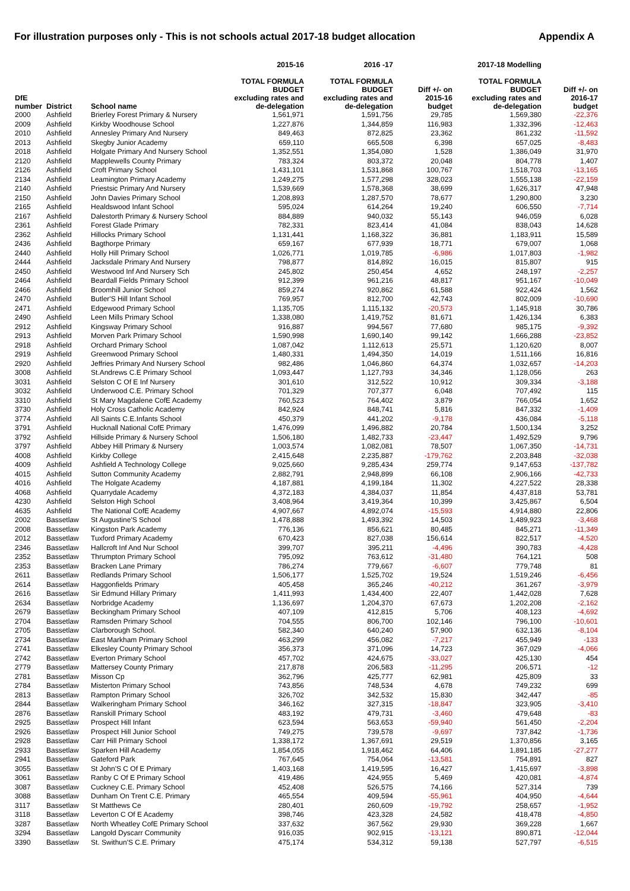For illustration purposes only - This is not schools actual 2017-18 budget allocation Appendix A
| | | | 2015-16 | 2016 -17 | | 2017-18 Modelling | |
| --- | --- | --- | --- | --- | --- | --- | --- |
| DfE number | District | School name | TOTAL FORMULA BUDGET excluding rates and de-delegation | TOTAL FORMULA BUDGET excluding rates and de-delegation | Diff +/- on 2015-16 budget | TOTAL FORMULA BUDGET excluding rates and de-delegation | Diff +/- on 2016-17 budget |
| 2000 | Ashfield | Brierley Forest Primary & Nursery | 1,561,971 | 1,591,756 | 29,785 | 1,569,380 | -22,376 |
| 2009 | Ashfield | Kirkby Woodhouse School | 1,227,876 | 1,344,859 | 116,983 | 1,332,396 | -12,463 |
| 2010 | Ashfield | Annesley Primary And Nursery | 849,463 | 872,825 | 23,362 | 861,232 | -11,592 |
| 2013 | Ashfield | Skegby Junior Academy | 659,110 | 665,508 | 6,398 | 657,025 | -8,483 |
| 2018 | Ashfield | Holgate Primary And Nursery School | 1,352,551 | 1,354,080 | 1,528 | 1,386,049 | 31,970 |
| 2120 | Ashfield | Mapplewells County Primary | 783,324 | 803,372 | 20,048 | 804,778 | 1,407 |
| 2126 | Ashfield | Croft Primary School | 1,431,101 | 1,531,868 | 100,767 | 1,518,703 | -13,165 |
| 2134 | Ashfield | Leamington Primary Academy | 1,249,275 | 1,577,298 | 328,023 | 1,555,138 | -22,159 |
| 2140 | Ashfield | Priestsic Primary And Nursery | 1,539,669 | 1,578,368 | 38,699 | 1,626,317 | 47,948 |
| 2150 | Ashfield | John Davies Primary School | 1,208,893 | 1,287,570 | 78,677 | 1,290,800 | 3,230 |
| 2165 | Ashfield | Healdswood Infant School | 595,024 | 614,264 | 19,240 | 606,550 | -7,714 |
| 2167 | Ashfield | Dalestorth Primary & Nursery School | 884,889 | 940,032 | 55,143 | 946,059 | 6,028 |
| 2361 | Ashfield | Forest Glade Primary | 782,331 | 823,414 | 41,084 | 838,043 | 14,628 |
| 2362 | Ashfield | Hillocks Primary School | 1,131,441 | 1,168,322 | 36,881 | 1,183,911 | 15,589 |
| 2436 | Ashfield | Bagthorpe Primary | 659,167 | 677,939 | 18,771 | 679,007 | 1,068 |
| 2440 | Ashfield | Holly Hill Primary School | 1,026,771 | 1,019,785 | -6,986 | 1,017,803 | -1,982 |
| 2444 | Ashfield | Jacksdale Primary And Nursery | 798,877 | 814,892 | 16,015 | 815,807 | 915 |
| 2450 | Ashfield | Westwood Inf And Nursery Sch | 245,802 | 250,454 | 4,652 | 248,197 | -2,257 |
| 2464 | Ashfield | Beardall Fields Primary School | 912,399 | 961,216 | 48,817 | 951,167 | -10,049 |
| 2466 | Ashfield | Broomhill Junior School | 859,274 | 920,862 | 61,588 | 922,424 | 1,562 |
| 2470 | Ashfield | Butler'S Hill Infant School | 769,957 | 812,700 | 42,743 | 802,009 | -10,690 |
| 2471 | Ashfield | Edgewood Primary School | 1,135,705 | 1,115,132 | -20,573 | 1,145,918 | 30,786 |
| 2490 | Ashfield | Leen Mills Primary School | 1,338,080 | 1,419,752 | 81,671 | 1,426,134 | 6,383 |
| 2912 | Ashfield | Kingsway Primary School | 916,887 | 994,567 | 77,680 | 985,175 | -9,392 |
| 2913 | Ashfield | Morven Park Primary School | 1,590,998 | 1,690,140 | 99,142 | 1,666,288 | -23,852 |
| 2918 | Ashfield | Orchard Primary School | 1,087,042 | 1,112,613 | 25,571 | 1,120,620 | 8,007 |
| 2919 | Ashfield | Greenwood Primary School | 1,480,331 | 1,494,350 | 14,019 | 1,511,166 | 16,816 |
| 2920 | Ashfield | Jeffries Primary And Nursery School | 982,486 | 1,046,860 | 64,374 | 1,032,657 | -14,203 |
| 3008 | Ashfield | St.Andrews C.E Primary School | 1,093,447 | 1,127,793 | 34,346 | 1,128,056 | 263 |
| 3031 | Ashfield | Selston C Of E Inf Nursery | 301,610 | 312,522 | 10,912 | 309,334 | -3,188 |
| 3032 | Ashfield | Underwood C.E. Primary School | 701,329 | 707,377 | 6,048 | 707,492 | 115 |
| 3310 | Ashfield | St Mary Magdalene CofE Academy | 760,523 | 764,402 | 3,879 | 766,054 | 1,652 |
| 3730 | Ashfield | Holy Cross Catholic Academy | 842,924 | 848,741 | 5,816 | 847,332 | -1,409 |
| 3774 | Ashfield | All Saints C.E.Infants School | 450,379 | 441,202 | -9,178 | 436,084 | -5,118 |
| 3791 | Ashfield | Hucknall National CofE Primary | 1,476,099 | 1,496,882 | 20,784 | 1,500,134 | 3,252 |
| 3792 | Ashfield | Hillside Primary & Nursery School | 1,506,180 | 1,482,733 | -23,447 | 1,492,529 | 9,796 |
| 3797 | Ashfield | Abbey Hill Primary & Nursery | 1,003,574 | 1,082,081 | 78,507 | 1,067,350 | -14,731 |
| 4008 | Ashfield | Kirkby College | 2,415,648 | 2,235,887 | -179,762 | 2,203,848 | -32,038 |
| 4009 | Ashfield | Ashfield A Technology College | 9,025,660 | 9,285,434 | 259,774 | 9,147,653 | -137,782 |
| 4015 | Ashfield | Sutton Community Academy | 2,882,791 | 2,948,899 | 66,108 | 2,906,166 | -42,733 |
| 4016 | Ashfield | The Holgate Academy | 4,187,881 | 4,199,184 | 11,302 | 4,227,522 | 28,338 |
| 4068 | Ashfield | Quarrydale Academy | 4,372,183 | 4,384,037 | 11,854 | 4,437,818 | 53,781 |
| 4230 | Ashfield | Selston High School | 3,408,964 | 3,419,364 | 10,399 | 3,425,867 | 6,504 |
| 4635 | Ashfield | The National CofE Academy | 4,907,667 | 4,892,074 | -15,593 | 4,914,880 | 22,806 |
| 2002 | Bassetlaw | St Augustine'S School | 1,478,888 | 1,493,392 | 14,503 | 1,489,923 | -3,468 |
| 2008 | Bassetlaw | Kingston Park Academy | 776,136 | 856,621 | 80,485 | 845,271 | -11,349 |
| 2012 | Bassetlaw | Tuxford Primary Academy | 670,423 | 827,038 | 156,614 | 822,517 | -4,520 |
| 2346 | Bassetlaw | Hallcroft Inf And Nur School | 399,707 | 395,211 | -4,496 | 390,783 | -4,428 |
| 2352 | Bassetlaw | Thrumpton Primary School | 795,092 | 763,612 | -31,480 | 764,121 | 508 |
| 2353 | Bassetlaw | Bracken Lane Primary | 786,274 | 779,667 | -6,607 | 779,748 | 81 |
| 2611 | Bassetlaw | Redlands Primary School | 1,506,177 | 1,525,702 | 19,524 | 1,519,246 | -6,456 |
| 2614 | Bassetlaw | Haggonfields Primary | 405,458 | 365,246 | -40,212 | 361,267 | -3,979 |
| 2616 | Bassetlaw | Sir Edmund Hillary Primary | 1,411,993 | 1,434,400 | 22,407 | 1,442,028 | 7,628 |
| 2634 | Bassetlaw | Norbridge Academy | 1,136,697 | 1,204,370 | 67,673 | 1,202,208 | -2,162 |
| 2679 | Bassetlaw | Beckingham Primary School | 407,109 | 412,815 | 5,706 | 408,123 | -4,692 |
| 2704 | Bassetlaw | Ramsden Primary School | 704,555 | 806,700 | 102,146 | 796,100 | -10,601 |
| 2705 | Bassetlaw | Clarborough School. | 582,340 | 640,240 | 57,900 | 632,136 | -8,104 |
| 2734 | Bassetlaw | East Markham Primary School | 463,299 | 456,082 | -7,217 | 455,949 | -133 |
| 2741 | Bassetlaw | Elkesley County Primary School | 356,373 | 371,096 | 14,723 | 367,029 | -4,066 |
| 2742 | Bassetlaw | Everton Primary School | 457,702 | 424,675 | -33,027 | 425,130 | 454 |
| 2779 | Bassetlaw | Mattersey County Primary | 217,878 | 206,583 | -11,295 | 206,571 | -12 |
| 2781 | Bassetlaw | Misson Cp | 362,796 | 425,777 | 62,981 | 425,809 | 33 |
| 2784 | Bassetlaw | Misterton Primary School | 743,856 | 748,534 | 4,678 | 749,232 | 699 |
| 2813 | Bassetlaw | Rampton Primary School | 326,702 | 342,532 | 15,830 | 342,447 | -85 |
| 2844 | Bassetlaw | Walkeringham Primary School | 346,162 | 327,315 | -18,847 | 323,905 | -3,410 |
| 2876 | Bassetlaw | Ranskill Primary School | 483,192 | 479,731 | -3,460 | 479,648 | -83 |
| 2925 | Bassetlaw | Prospect Hill Infant | 623,594 | 563,653 | -59,940 | 561,450 | -2,204 |
| 2926 | Bassetlaw | Prospect Hill Junior School | 749,275 | 739,578 | -9,697 | 737,842 | -1,736 |
| 2928 | Bassetlaw | Carr Hill Primary School | 1,338,172 | 1,367,691 | 29,519 | 1,370,856 | 3,165 |
| 2933 | Bassetlaw | Sparken Hill Academy | 1,854,055 | 1,918,462 | 64,406 | 1,891,185 | -27,277 |
| 2941 | Bassetlaw | Gateford Park | 767,645 | 754,064 | -13,581 | 754,891 | 827 |
| 3055 | Bassetlaw | St John'S C Of E Primary | 1,403,168 | 1,419,595 | 16,427 | 1,415,697 | -3,898 |
| 3061 | Bassetlaw | Ranby C Of E Primary School | 419,486 | 424,955 | 5,469 | 420,081 | -4,874 |
| 3087 | Bassetlaw | Cuckney C.E. Primary School | 452,408 | 526,575 | 74,166 | 527,314 | 739 |
| 3088 | Bassetlaw | Dunham On Trent C.E. Primary | 465,554 | 409,594 | -55,961 | 404,950 | -4,644 |
| 3117 | Bassetlaw | St Matthews Ce | 280,401 | 260,609 | -19,792 | 258,657 | -1,952 |
| 3118 | Bassetlaw | Leverton C Of E Academy | 398,746 | 423,328 | 24,582 | 418,478 | -4,850 |
| 3287 | Bassetlaw | North Wheatley CofE Primary School | 337,632 | 367,562 | 29,930 | 369,228 | 1,667 |
| 3294 | Bassetlaw | Langold Dyscarr Community | 916,035 | 902,915 | -13,121 | 890,871 | -12,044 |
| 3390 | Bassetlaw | St. Swithun'S C.E. Primary | 475,174 | 534,312 | 59,138 | 527,797 | -6,515 |